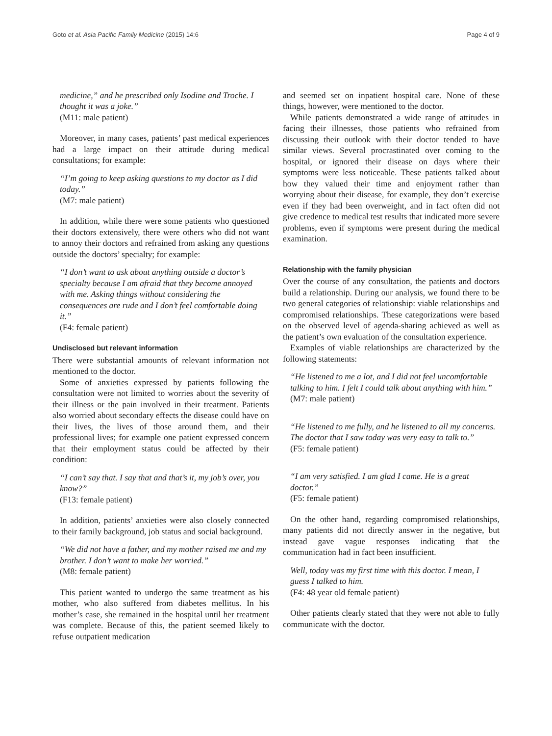Goto et al. Asia Pacific Family Medicine (2015) 14:6 Page 4 of 9
medicine,” and he prescribed only Isodine and Troche. I thought it was a joke.”
(M11: male patient)
Moreover, in many cases, patients’ past medical experiences had a large impact on their attitude during medical consultations; for example:
“I’m going to keep asking questions to my doctor as I did today.”
(M7: male patient)
In addition, while there were some patients who questioned their doctors extensively, there were others who did not want to annoy their doctors and refrained from asking any questions outside the doctors’ specialty; for example:
“I don’t want to ask about anything outside a doctor’s specialty because I am afraid that they become annoyed with me. Asking things without considering the consequences are rude and I don’t feel comfortable doing it.”
(F4: female patient)
Undisclosed but relevant information
There were substantial amounts of relevant information not mentioned to the doctor.
Some of anxieties expressed by patients following the consultation were not limited to worries about the severity of their illness or the pain involved in their treatment. Patients also worried about secondary effects the disease could have on their lives, the lives of those around them, and their professional lives; for example one patient expressed concern that their employment status could be affected by their condition:
“I can’t say that. I say that and that’s it, my job’s over, you know?”
(F13: female patient)
In addition, patients’ anxieties were also closely connected to their family background, job status and social background.
“We did not have a father, and my mother raised me and my brother. I don’t want to make her worried.”
(M8: female patient)
This patient wanted to undergo the same treatment as his mother, who also suffered from diabetes mellitus. In his mother’s case, she remained in the hospital until her treatment was complete. Because of this, the patient seemed likely to refuse outpatient medication
and seemed set on inpatient hospital care. None of these things, however, were mentioned to the doctor.
While patients demonstrated a wide range of attitudes in facing their illnesses, those patients who refrained from discussing their outlook with their doctor tended to have similar views. Several procrastinated over coming to the hospital, or ignored their disease on days where their symptoms were less noticeable. These patients talked about how they valued their time and enjoyment rather than worrying about their disease, for example, they don’t exercise even if they had been overweight, and in fact often did not give credence to medical test results that indicated more severe problems, even if symptoms were present during the medical examination.
Relationship with the family physician
Over the course of any consultation, the patients and doctors build a relationship. During our analysis, we found there to be two general categories of relationship: viable relationships and compromised relationships. These categorizations were based on the observed level of agenda-sharing achieved as well as the patient’s own evaluation of the consultation experience.
Examples of viable relationships are characterized by the following statements:
“He listened to me a lot, and I did not feel uncomfortable talking to him. I felt I could talk about anything with him.”
(M7: male patient)
“He listened to me fully, and he listened to all my concerns. The doctor that I saw today was very easy to talk to.”
(F5: female patient)
“I am very satisfied. I am glad I came. He is a great doctor.”
(F5: female patient)
On the other hand, regarding compromised relationships, many patients did not directly answer in the negative, but instead gave vague responses indicating that the communication had in fact been insufficient.
Well, today was my first time with this doctor. I mean, I guess I talked to him.
(F4: 48 year old female patient)
Other patients clearly stated that they were not able to fully communicate with the doctor.